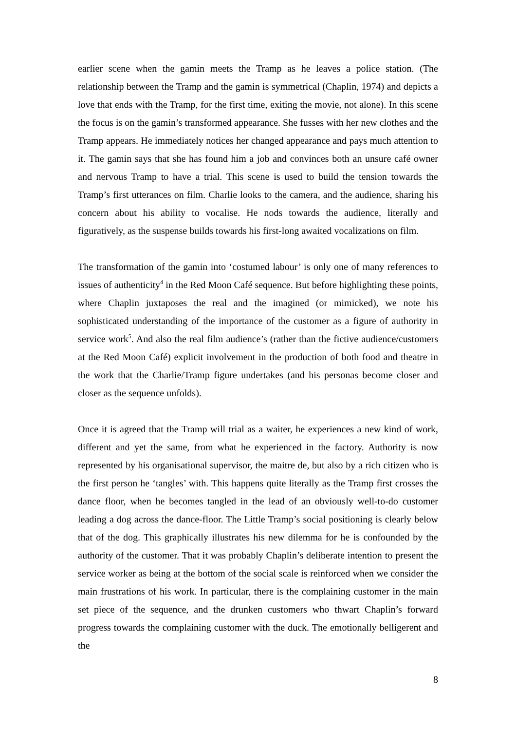earlier scene when the gamin meets the Tramp as he leaves a police station. (The relationship between the Tramp and the gamin is symmetrical (Chaplin, 1974) and depicts a love that ends with the Tramp, for the first time, exiting the movie, not alone). In this scene the focus is on the gamin’s transformed appearance. She fusses with her new clothes and the Tramp appears. He immediately notices her changed appearance and pays much attention to it. The gamin says that she has found him a job and convinces both an unsure café owner and nervous Tramp to have a trial. This scene is used to build the tension towards the Tramp’s first utterances on film. Charlie looks to the camera, and the audience, sharing his concern about his ability to vocalise. He nods towards the audience, literally and figuratively, as the suspense builds towards his first-long awaited vocalizations on film.
The transformation of the gamin into ‘costumed labour’ is only one of many references to issues of authenticity<sup>4</sup> in the Red Moon Café sequence. But before highlighting these points, where Chaplin juxtaposes the real and the imagined (or mimicked), we note his sophisticated understanding of the importance of the customer as a figure of authority in service work<sup>5</sup>. And also the real film audience’s (rather than the fictive audience/customers at the Red Moon Café) explicit involvement in the production of both food and theatre in the work that the Charlie/Tramp figure undertakes (and his personas become closer and closer as the sequence unfolds).
Once it is agreed that the Tramp will trial as a waiter, he experiences a new kind of work, different and yet the same, from what he experienced in the factory. Authority is now represented by his organisational supervisor, the maitre de, but also by a rich citizen who is the first person he ‘tangles’ with. This happens quite literally as the Tramp first crosses the dance floor, when he becomes tangled in the lead of an obviously well-to-do customer leading a dog across the dance-floor. The Little Tramp’s social positioning is clearly below that of the dog. This graphically illustrates his new dilemma for he is confounded by the authority of the customer. That it was probably Chaplin’s deliberate intention to present the service worker as being at the bottom of the social scale is reinforced when we consider the main frustrations of his work. In particular, there is the complaining customer in the main set piece of the sequence, and the drunken customers who thwart Chaplin’s forward progress towards the complaining customer with the duck. The emotionally belligerent and the
8